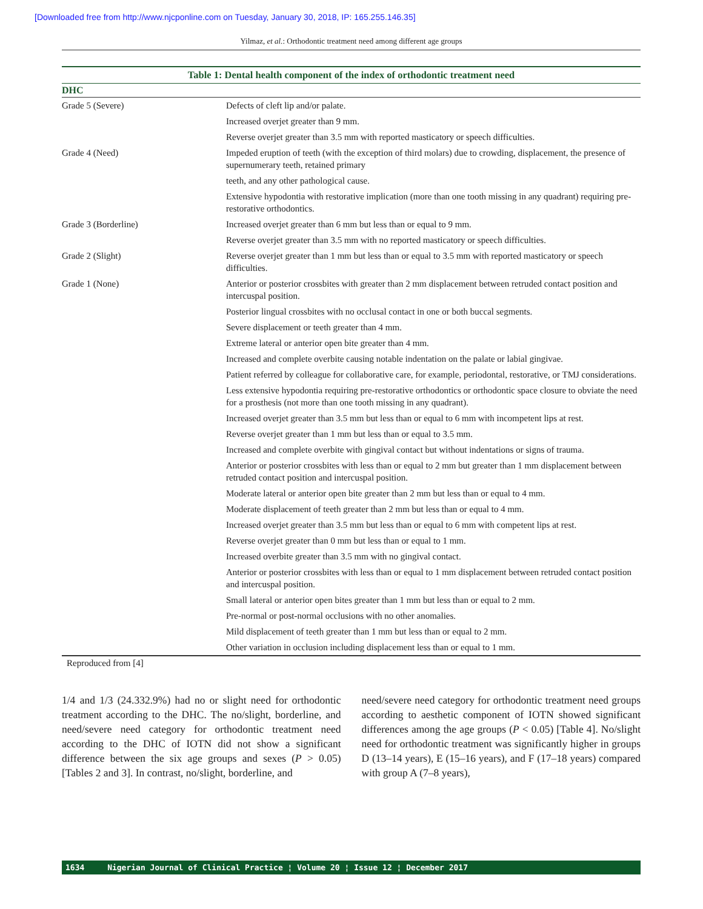[Downloaded free from http://www.njcponline.com on Tuesday, January 30, 2018, IP: 165.255.146.35]
Yilmaz, et al.: Orthodontic treatment need among different age groups
Table 1: Dental health component of the index of orthodontic treatment need
| DHC | |
| --- | --- |
| Grade 5 (Severe) | Defects of cleft lip and/or palate. |
| | Increased overjet greater than 9 mm. |
| | Reverse overjet greater than 3.5 mm with reported masticatory or speech difficulties. |
| Grade 4 (Need) | Impeded eruption of teeth (with the exception of third molars) due to crowding, displacement, the presence of supernumerary teeth, retained primary |
| | teeth, and any other pathological cause. |
| | Extensive hypodontia with restorative implication (more than one tooth missing in any quadrant) requiring pre-restorative orthodontics. |
| Grade 3 (Borderline) | Increased overjet greater than 6 mm but less than or equal to 9 mm. |
| | Reverse overjet greater than 3.5 mm with no reported masticatory or speech difficulties. |
| Grade 2 (Slight) | Reverse overjet greater than 1 mm but less than or equal to 3.5 mm with reported masticatory or speech difficulties. |
| Grade 1 (None) | Anterior or posterior crossbites with greater than 2 mm displacement between retruded contact position and intercuspal position. |
| | Posterior lingual crossbites with no occlusal contact in one or both buccal segments. |
| | Severe displacement or teeth greater than 4 mm. |
| | Extreme lateral or anterior open bite greater than 4 mm. |
| | Increased and complete overbite causing notable indentation on the palate or labial gingivae. |
| | Patient referred by colleague for collaborative care, for example, periodontal, restorative, or TMJ considerations. |
| | Less extensive hypodontia requiring pre-restorative orthodontics or orthodontic space closure to obviate the need for a prosthesis (not more than one tooth missing in any quadrant). |
| | Increased overjet greater than 3.5 mm but less than or equal to 6 mm with incompetent lips at rest. |
| | Reverse overjet greater than 1 mm but less than or equal to 3.5 mm. |
| | Increased and complete overbite with gingival contact but without indentations or signs of trauma. |
| | Anterior or posterior crossbites with less than or equal to 2 mm but greater than 1 mm displacement between retruded contact position and intercuspal position. |
| | Moderate lateral or anterior open bite greater than 2 mm but less than or equal to 4 mm. |
| | Moderate displacement of teeth greater than 2 mm but less than or equal to 4 mm. |
| | Increased overjet greater than 3.5 mm but less than or equal to 6 mm with competent lips at rest. |
| | Reverse overjet greater than 0 mm but less than or equal to 1 mm. |
| | Increased overbite greater than 3.5 mm with no gingival contact. |
| | Anterior or posterior crossbites with less than or equal to 1 mm displacement between retruded contact position and intercuspal position. |
| | Small lateral or anterior open bites greater than 1 mm but less than or equal to 2 mm. |
| | Pre-normal or post-normal occlusions with no other anomalies. |
| | Mild displacement of teeth greater than 1 mm but less than or equal to 2 mm. |
| | Other variation in occlusion including displacement less than or equal to 1 mm. |
Reproduced from [4]
1/4 and 1/3 (24.332.9%) had no or slight need for orthodontic treatment according to the DHC. The no/slight, borderline, and need/severe need category for orthodontic treatment need according to the DHC of IOTN did not show a significant difference between the six age groups and sexes (P > 0.05) [Tables 2 and 3]. In contrast, no/slight, borderline, and
need/severe need category for orthodontic treatment need groups according to aesthetic component of IOTN showed significant differences among the age groups (P < 0.05) [Table 4]. No/slight need for orthodontic treatment was significantly higher in groups D (13–14 years), E (15–16 years), and F (17–18 years) compared with group A (7–8 years),
1634 Nigerian Journal of Clinical Practice ¦ Volume 20 ¦ Issue 12 ¦ December 2017